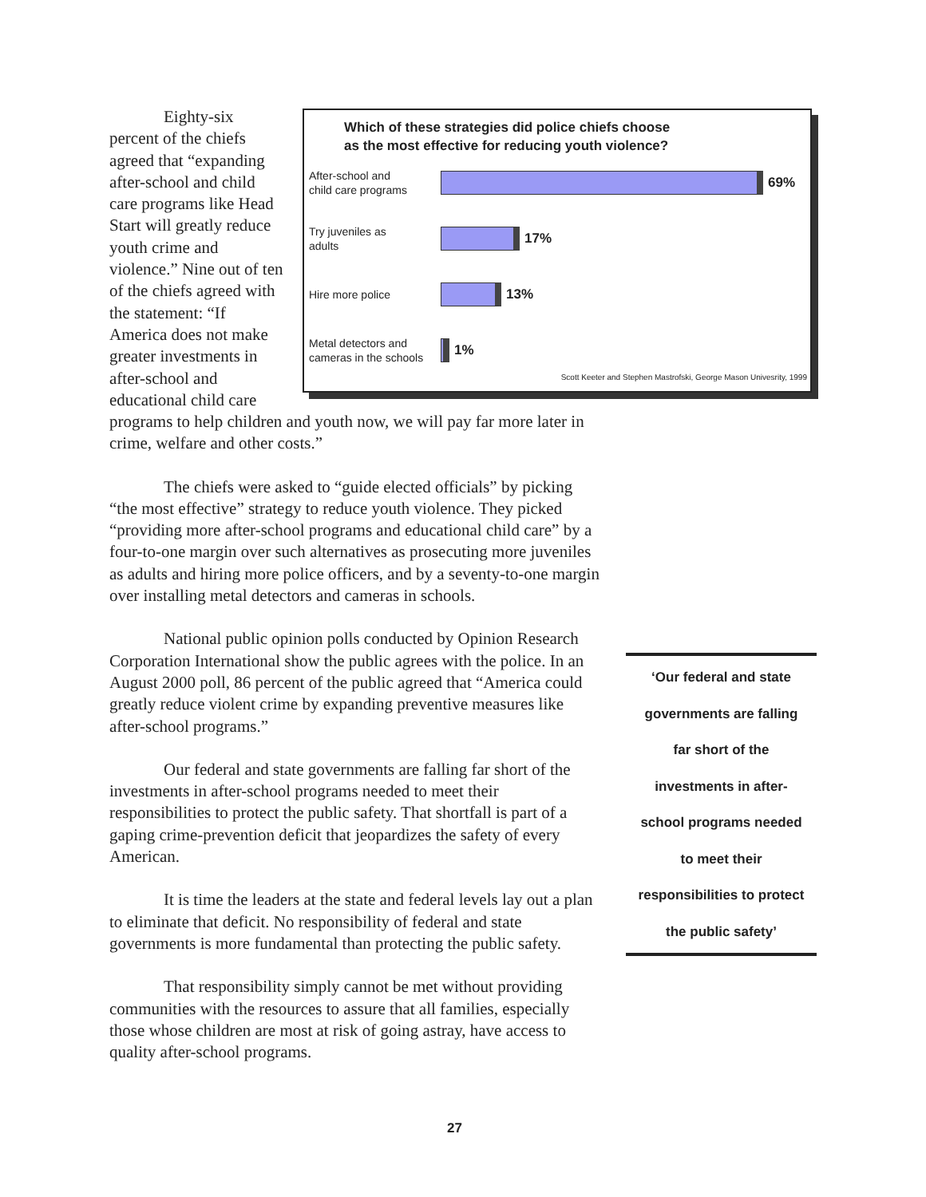Eighty-six percent of the chiefs agreed that “expanding after-school and child care programs like Head Start will greatly reduce youth crime and violence.” Nine out of ten of the chiefs agreed with the statement: “If America does not make greater investments in after-school and educational child care
Which of these strategies did police chiefs choose
as the most effective for reducing youth violence?
After-school and
child care programs
69%
Try juveniles as
adults
17%
Hire more police
13%
Metal detectors and
cameras in the schools
1%
Scott Keeter and Stephen Mastrofski, George Mason Univesrity, 1999
programs to help children and youth now, we will pay far more later in crime, welfare and other costs.”
The chiefs were asked to “guide elected officials” by picking “the most effective” strategy to reduce youth violence. They picked “providing more after-school programs and educational child care” by a four-to-one margin over such alternatives as prosecuting more juveniles as adults and hiring more police officers, and by a seventy-to-one margin over installing metal detectors and cameras in schools.
National public opinion polls conducted by Opinion Research Corporation International show the public agrees with the police. In an August 2000 poll, 86 percent of the public agreed that “America could greatly reduce violent crime by expanding preventive measures like after-school programs.”
Our federal and state governments are falling far short of the investments in after-school programs needed to meet their responsibilities to protect the public safety. That shortfall is part of a gaping crime-prevention deficit that jeopardizes the safety of every American.
It is time the leaders at the state and federal levels lay out a plan to eliminate that deficit. No responsibility of federal and state governments is more fundamental than protecting the public safety.
That responsibility simply cannot be met without providing communities with the resources to assure that all families, especially those whose children are most at risk of going astray, have access to quality after-school programs.
‘Our federal and state
governments are falling
far short of the
investments in after-
school programs needed
to meet their
responsibilities to protect
the public safety’
27